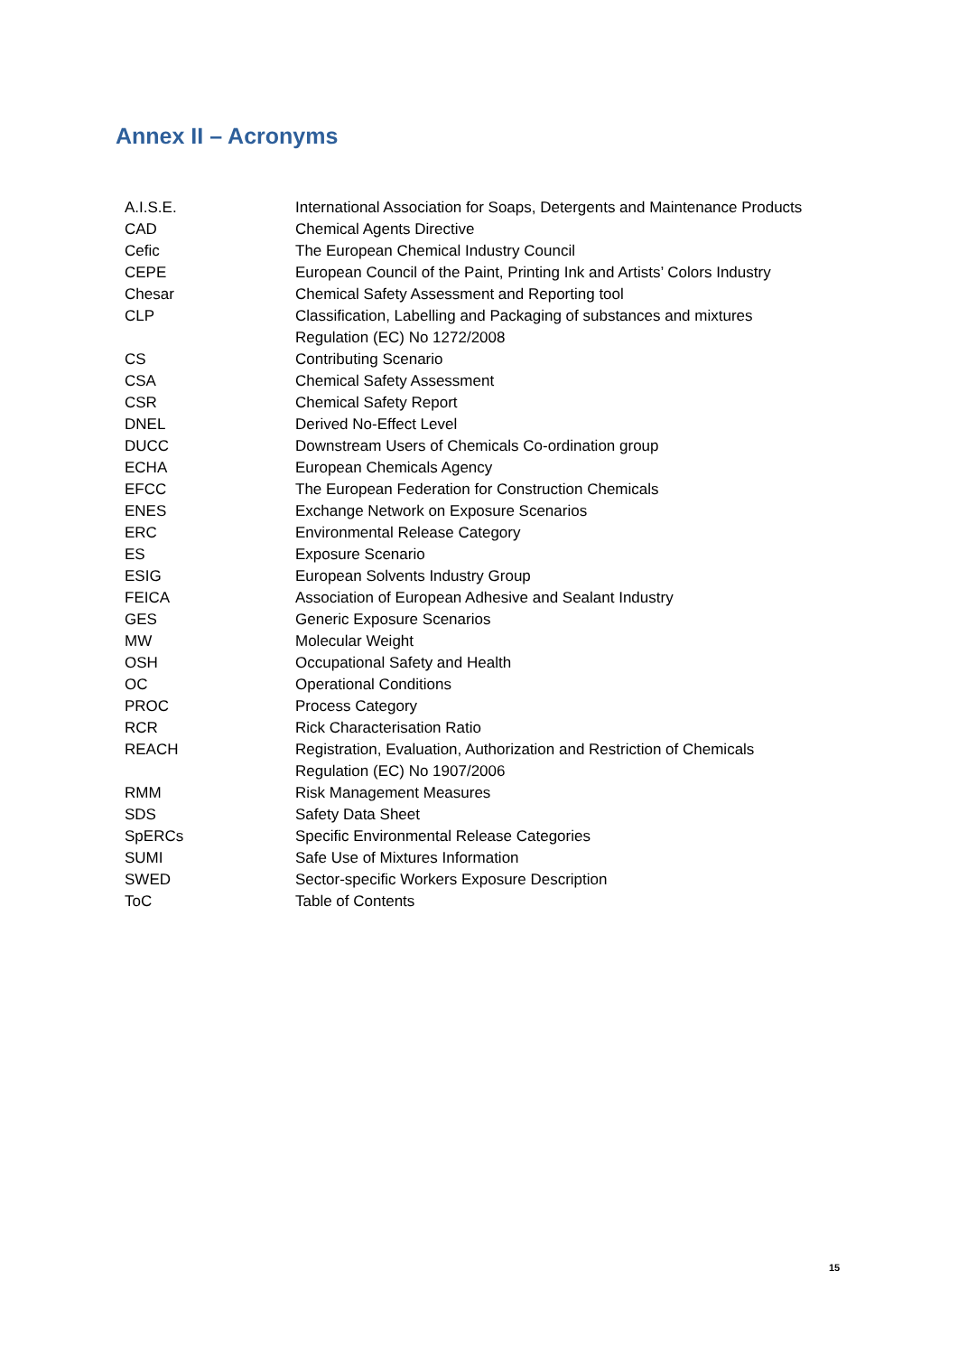Annex II – Acronyms
| A.I.S.E. | International Association for Soaps, Detergents and Maintenance Products |
| CAD | Chemical Agents Directive |
| Cefic | The European Chemical Industry Council |
| CEPE | European Council of the Paint, Printing Ink and Artists’ Colors Industry |
| Chesar | Chemical Safety Assessment and Reporting tool |
| CLP | Classification, Labelling and Packaging of substances and mixtures Regulation (EC) No 1272/2008 |
| CS | Contributing Scenario |
| CSA | Chemical Safety Assessment |
| CSR | Chemical Safety Report |
| DNEL | Derived No-Effect Level |
| DUCC | Downstream Users of Chemicals Co-ordination group |
| ECHA | European Chemicals Agency |
| EFCC | The European Federation for Construction Chemicals |
| ENES | Exchange Network on Exposure Scenarios |
| ERC | Environmental Release Category |
| ES | Exposure Scenario |
| ESIG | European Solvents Industry Group |
| FEICA | Association of European Adhesive and Sealant Industry |
| GES | Generic Exposure Scenarios |
| MW | Molecular Weight |
| OSH | Occupational Safety and Health |
| OC | Operational Conditions |
| PROC | Process Category |
| RCR | Rick Characterisation Ratio |
| REACH | Registration, Evaluation, Authorization and Restriction of Chemicals Regulation (EC) No 1907/2006 |
| RMM | Risk Management Measures |
| SDS | Safety Data Sheet |
| SpERCs | Specific Environmental Release Categories |
| SUMI | Safe Use of Mixtures Information |
| SWED | Sector-specific Workers Exposure Description |
| ToC | Table of Contents |
15